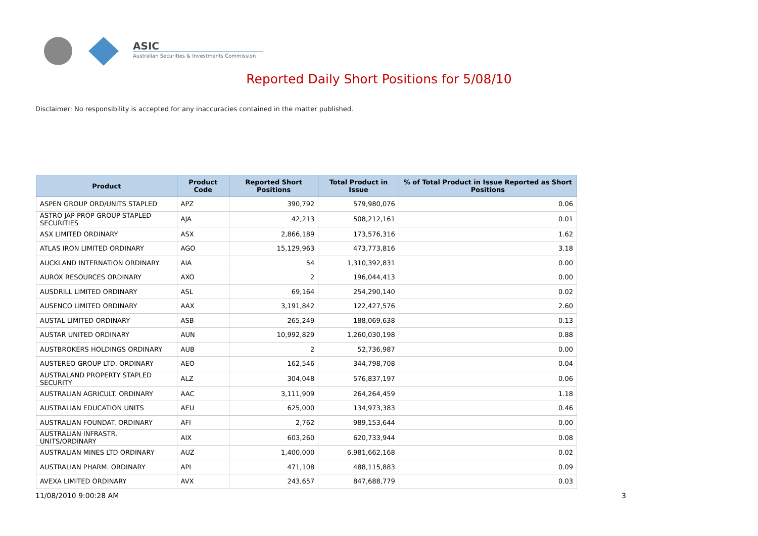ASIC
Australian Securities & Investments Commission
Reported Daily Short Positions for 5/08/10
Disclaimer: No responsibility is accepted for any inaccuracies contained in the matter published.
| Product | Product Code | Reported Short Positions | Total Product in Issue | % of Total Product in Issue Reported as Short Positions |
| --- | --- | --- | --- | --- |
| ASPEN GROUP ORD/UNITS STAPLED | APZ | 390,792 | 579,980,076 | 0.06 |
| ASTRO JAP PROP GROUP STAPLED SECURITIES | AJA | 42,213 | 508,212,161 | 0.01 |
| ASX LIMITED ORDINARY | ASX | 2,866,189 | 173,576,316 | 1.62 |
| ATLAS IRON LIMITED ORDINARY | AGO | 15,129,963 | 473,773,816 | 3.18 |
| AUCKLAND INTERNATION ORDINARY | AIA | 54 | 1,310,392,831 | 0.00 |
| AUROX RESOURCES ORDINARY | AXO | 2 | 196,044,413 | 0.00 |
| AUSDRILL LIMITED ORDINARY | ASL | 69,164 | 254,290,140 | 0.02 |
| AUSENCO LIMITED ORDINARY | AAX | 3,191,842 | 122,427,576 | 2.60 |
| AUSTAL LIMITED ORDINARY | ASB | 265,249 | 188,069,638 | 0.13 |
| AUSTAR UNITED ORDINARY | AUN | 10,992,829 | 1,260,030,198 | 0.88 |
| AUSTBROKERS HOLDINGS ORDINARY | AUB | 2 | 52,736,987 | 0.00 |
| AUSTEREO GROUP LTD. ORDINARY | AEO | 162,546 | 344,798,708 | 0.04 |
| AUSTRALAND PROPERTY STAPLED SECURITY | ALZ | 304,048 | 576,837,197 | 0.06 |
| AUSTRALIAN AGRICULT. ORDINARY | AAC | 3,111,909 | 264,264,459 | 1.18 |
| AUSTRALIAN EDUCATION UNITS | AEU | 625,000 | 134,973,383 | 0.46 |
| AUSTRALIAN FOUNDAT. ORDINARY | AFI | 2,762 | 989,153,644 | 0.00 |
| AUSTRALIAN INFRASTR. UNITS/ORDINARY | AIX | 603,260 | 620,733,944 | 0.08 |
| AUSTRALIAN MINES LTD ORDINARY | AUZ | 1,400,000 | 6,981,662,168 | 0.02 |
| AUSTRALIAN PHARM. ORDINARY | API | 471,108 | 488,115,883 | 0.09 |
| AVEXA LIMITED ORDINARY | AVX | 243,657 | 847,688,779 | 0.03 |
11/08/2010 9:00:28 AM 3